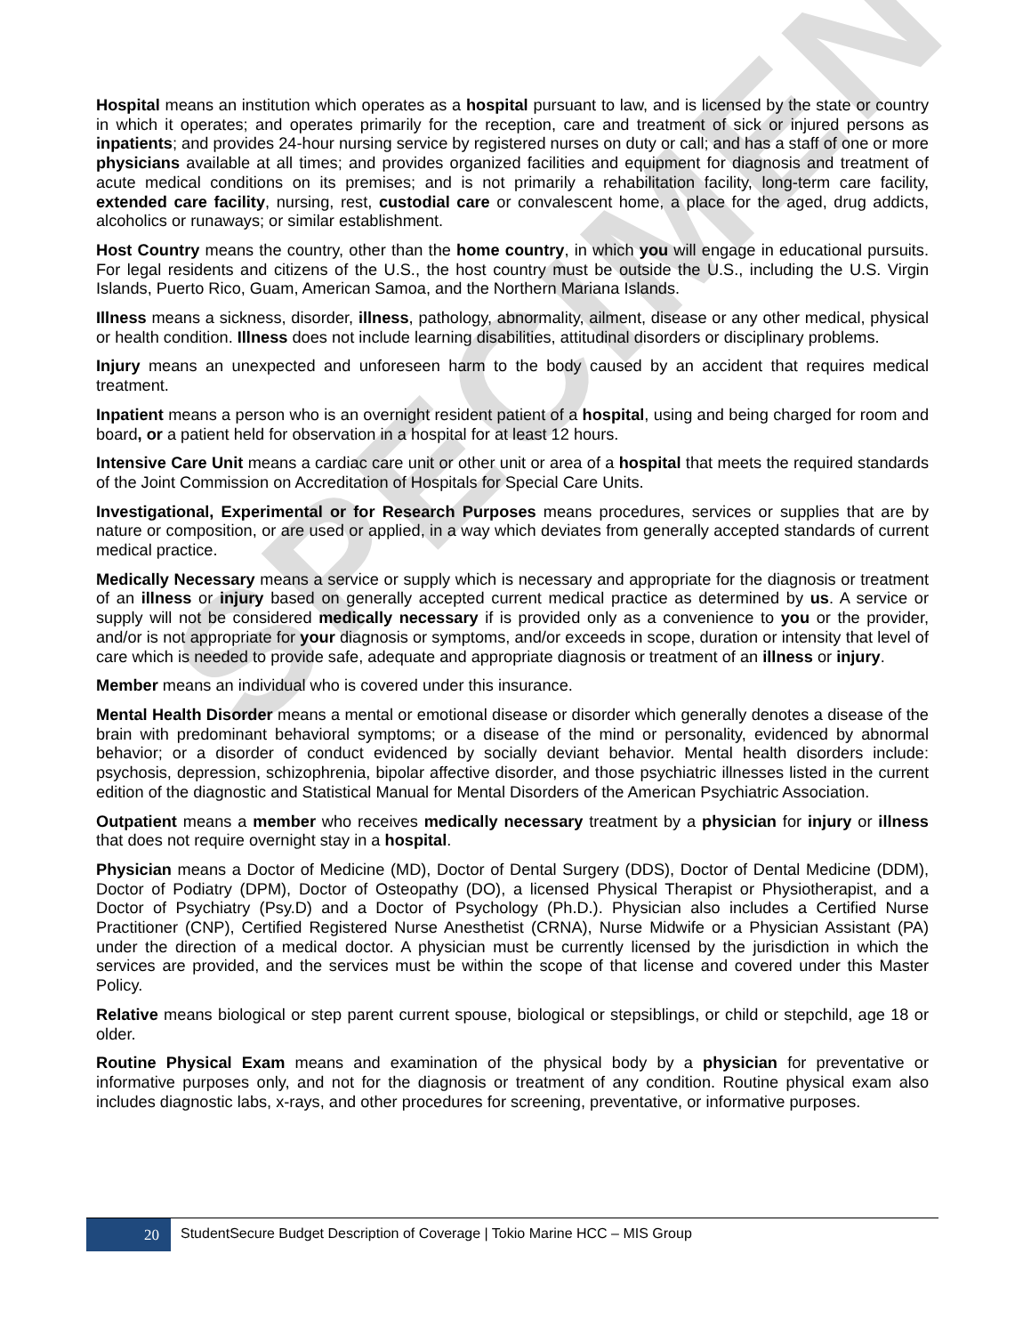SPECIMEN
Hospital means an institution which operates as a hospital pursuant to law, and is licensed by the state or country in which it operates; and operates primarily for the reception, care and treatment of sick or injured persons as inpatients; and provides 24-hour nursing service by registered nurses on duty or call; and has a staff of one or more physicians available at all times; and provides organized facilities and equipment for diagnosis and treatment of acute medical conditions on its premises; and is not primarily a rehabilitation facility, long-term care facility, extended care facility, nursing, rest, custodial care or convalescent home, a place for the aged, drug addicts, alcoholics or runaways; or similar establishment.
Host Country means the country, other than the home country, in which you will engage in educational pursuits. For legal residents and citizens of the U.S., the host country must be outside the U.S., including the U.S. Virgin Islands, Puerto Rico, Guam, American Samoa, and the Northern Mariana Islands.
Illness means a sickness, disorder, illness, pathology, abnormality, ailment, disease or any other medical, physical or health condition. Illness does not include learning disabilities, attitudinal disorders or disciplinary problems.
Injury means an unexpected and unforeseen harm to the body caused by an accident that requires medical treatment.
Inpatient means a person who is an overnight resident patient of a hospital, using and being charged for room and board, or a patient held for observation in a hospital for at least 12 hours.
Intensive Care Unit means a cardiac care unit or other unit or area of a hospital that meets the required standards of the Joint Commission on Accreditation of Hospitals for Special Care Units.
Investigational, Experimental or for Research Purposes means procedures, services or supplies that are by nature or composition, or are used or applied, in a way which deviates from generally accepted standards of current medical practice.
Medically Necessary means a service or supply which is necessary and appropriate for the diagnosis or treatment of an illness or injury based on generally accepted current medical practice as determined by us. A service or supply will not be considered medically necessary if is provided only as a convenience to you or the provider, and/or is not appropriate for your diagnosis or symptoms, and/or exceeds in scope, duration or intensity that level of care which is needed to provide safe, adequate and appropriate diagnosis or treatment of an illness or injury.
Member means an individual who is covered under this insurance.
Mental Health Disorder means a mental or emotional disease or disorder which generally denotes a disease of the brain with predominant behavioral symptoms; or a disease of the mind or personality, evidenced by abnormal behavior; or a disorder of conduct evidenced by socially deviant behavior. Mental health disorders include: psychosis, depression, schizophrenia, bipolar affective disorder, and those psychiatric illnesses listed in the current edition of the diagnostic and Statistical Manual for Mental Disorders of the American Psychiatric Association.
Outpatient means a member who receives medically necessary treatment by a physician for injury or illness that does not require overnight stay in a hospital.
Physician means a Doctor of Medicine (MD), Doctor of Dental Surgery (DDS), Doctor of Dental Medicine (DDM), Doctor of Podiatry (DPM), Doctor of Osteopathy (DO), a licensed Physical Therapist or Physiotherapist, and a Doctor of Psychiatry (Psy.D) and a Doctor of Psychology (Ph.D.). Physician also includes a Certified Nurse Practitioner (CNP), Certified Registered Nurse Anesthetist (CRNA), Nurse Midwife or a Physician Assistant (PA) under the direction of a medical doctor. A physician must be currently licensed by the jurisdiction in which the services are provided, and the services must be within the scope of that license and covered under this Master Policy.
Relative means biological or step parent current spouse, biological or stepsiblings, or child or stepchild, age 18 or older.
Routine Physical Exam means and examination of the physical body by a physician for preventative or informative purposes only, and not for the diagnosis or treatment of any condition. Routine physical exam also includes diagnostic labs, x-rays, and other procedures for screening, preventative, or informative purposes.
20
StudentSecure Budget Description of Coverage | Tokio Marine HCC – MIS Group